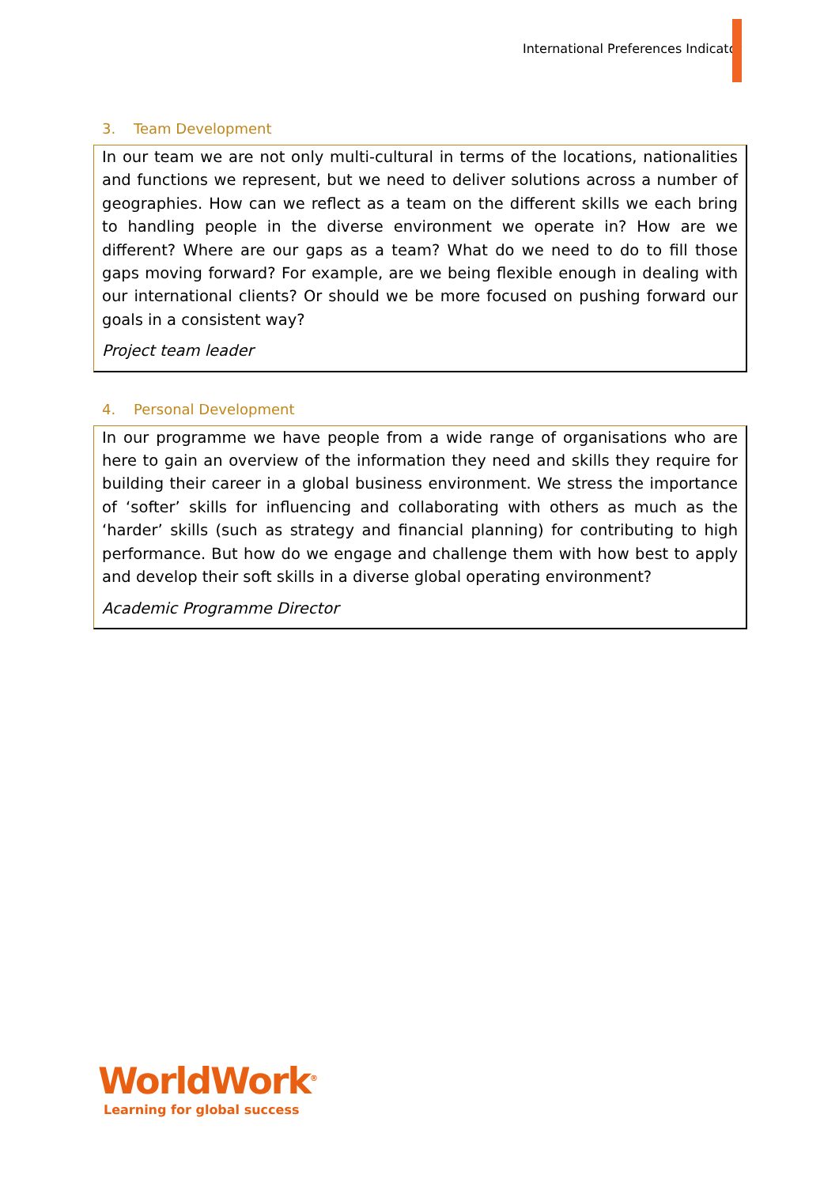International Preferences Indicator
3. Team Development
In our team we are not only multi-cultural in terms of the locations, nationalities and functions we represent, but we need to deliver solutions across a number of geographies. How can we reflect as a team on the different skills we each bring to handling people in the diverse environment we operate in? How are we different? Where are our gaps as a team? What do we need to do to fill those gaps moving forward? For example, are we being flexible enough in dealing with our international clients? Or should we be more focused on pushing forward our goals in a consistent way?
Project team leader
4. Personal Development
In our programme we have people from a wide range of organisations who are here to gain an overview of the information they need and skills they require for building their career in a global business environment. We stress the importance of ‘softer’ skills for influencing and collaborating with others as much as the ‘harder’ skills (such as strategy and financial planning) for contributing to high performance. But how do we engage and challenge them with how best to apply and develop their soft skills in a diverse global operating environment?
Academic Programme Director
WorldWork<sup>®</sup>
Learning for global success